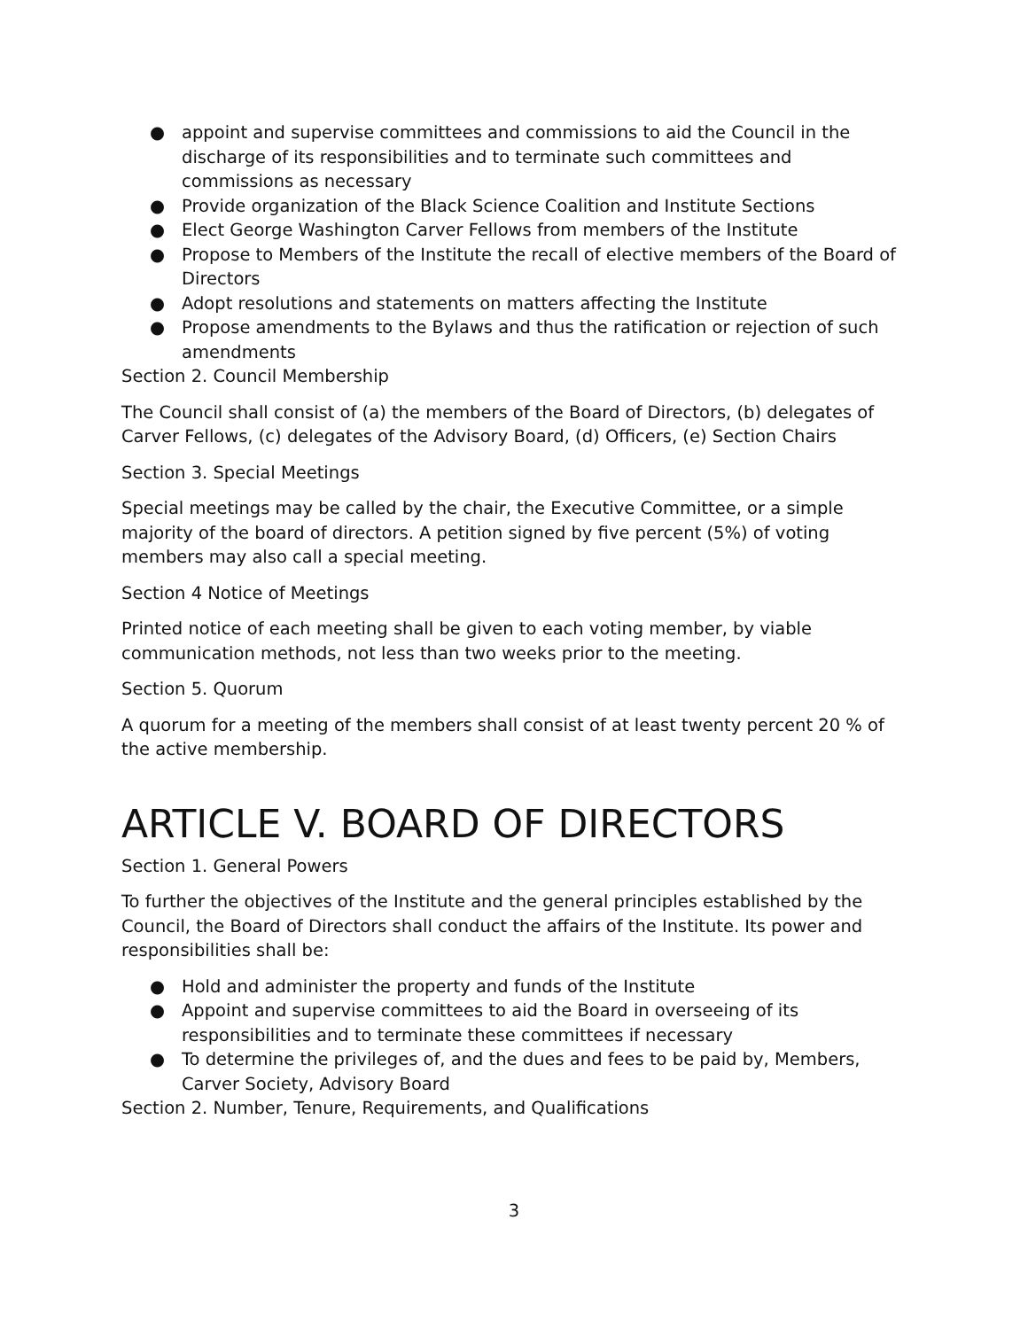● appoint and supervise committees and commissions to aid the Council in the discharge of its responsibilities and to terminate such committees and commissions as necessary
● Provide organization of the Black Science Coalition and Institute Sections
● Elect George Washington Carver Fellows from members of the Institute
● Propose to Members of the Institute the recall of elective members of the Board of Directors
● Adopt resolutions and statements on matters affecting the Institute
● Propose amendments to the Bylaws and thus the ratification or rejection of such amendments
Section 2. Council Membership
The Council shall consist of (a) the members of the Board of Directors, (b) delegates of Carver Fellows, (c) delegates of the Advisory Board, (d) Officers, (e) Section Chairs
Section 3. Special Meetings
Special meetings may be called by the chair, the Executive Committee, or a simple majority of the board of directors. A petition signed by five percent (5%) of voting members may also call a special meeting.
Section 4 Notice of Meetings
Printed notice of each meeting shall be given to each voting member, by viable communication methods, not less than two weeks prior to the meeting.
Section 5. Quorum
A quorum for a meeting of the members shall consist of at least twenty percent 20 % of the active membership.
ARTICLE V. BOARD OF DIRECTORS
Section 1. General Powers
To further the objectives of the Institute and the general principles established by the Council, the Board of Directors shall conduct the affairs of the Institute. Its power and responsibilities shall be:
● Hold and administer the property and funds of the Institute
● Appoint and supervise committees to aid the Board in overseeing of its responsibilities and to terminate these committees if necessary
● To determine the privileges of, and the dues and fees to be paid by, Members, Carver Society, Advisory Board
Section 2. Number, Tenure, Requirements, and Qualifications
3